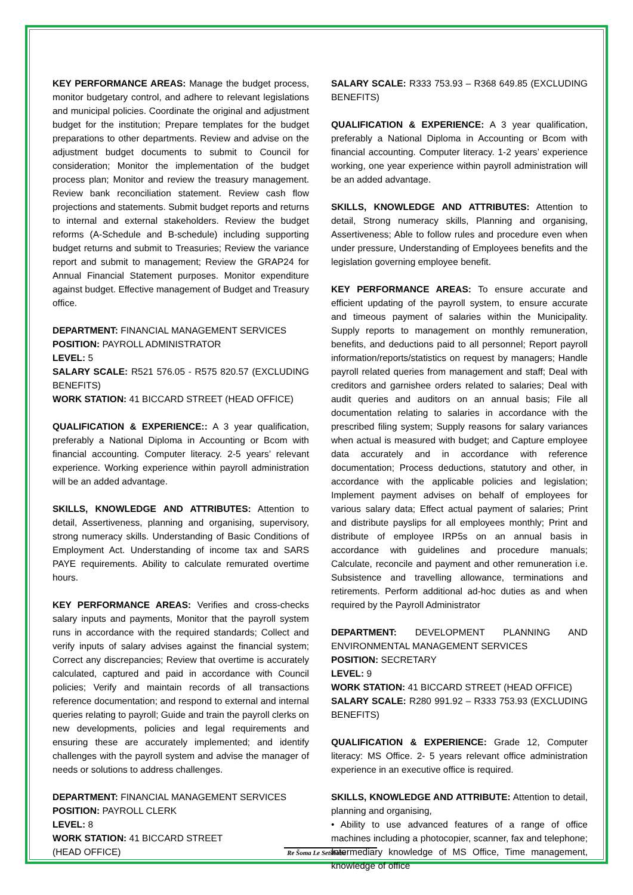KEY PERFORMANCE AREAS: Manage the budget process, monitor budgetary control, and adhere to relevant legislations and municipal policies. Coordinate the original and adjustment budget for the institution; Prepare templates for the budget preparations to other departments. Review and advise on the adjustment budget documents to submit to Council for consideration; Monitor the implementation of the budget process plan; Monitor and review the treasury management. Review bank reconciliation statement. Review cash flow projections and statements. Submit budget reports and returns to internal and external stakeholders. Review the budget reforms (A-Schedule and B-schedule) including supporting budget returns and submit to Treasuries; Review the variance report and submit to management; Review the GRAP24 for Annual Financial Statement purposes. Monitor expenditure against budget. Effective management of Budget and Treasury office.
DEPARTMENT: FINANCIAL MANAGEMENT SERVICES
POSITION: PAYROLL ADMINISTRATOR
LEVEL: 5
SALARY SCALE: R521 576.05 - R575 820.57 (EXCLUDING BENEFITS)
WORK STATION: 41 BICCARD STREET (HEAD OFFICE)
QUALIFICATION & EXPERIENCE:: A 3 year qualification, preferably a National Diploma in Accounting or Bcom with financial accounting. Computer literacy. 2-5 years’ relevant experience. Working experience within payroll administration will be an added advantage.
SKILLS, KNOWLEDGE AND ATTRIBUTES: Attention to detail, Assertiveness, planning and organising, supervisory, strong numeracy skills. Understanding of Basic Conditions of Employment Act. Understanding of income tax and SARS PAYE requirements. Ability to calculate remurated overtime hours.
KEY PERFORMANCE AREAS: Verifies and cross-checks salary inputs and payments, Monitor that the payroll system runs in accordance with the required standards; Collect and verify inputs of salary advises against the financial system; Correct any discrepancies; Review that overtime is accurately calculated, captured and paid in accordance with Council policies; Verify and maintain records of all transactions reference documentation; and respond to external and internal queries relating to payroll; Guide and train the payroll clerks on new developments, policies and legal requirements and ensuring these are accurately implemented; and identify challenges with the payroll system and advise the manager of needs or solutions to address challenges.
DEPARTMENT: FINANCIAL MANAGEMENT SERVICES
POSITION: PAYROLL CLERK
LEVEL: 8
WORK STATION: 41 BICCARD STREET
(HEAD OFFICE)
SALARY SCALE: R333 753.93 – R368 649.85 (EXCLUDING BENEFITS)
QUALIFICATION & EXPERIENCE: A 3 year qualification, preferably a National Diploma in Accounting or Bcom with financial accounting. Computer literacy. 1-2 years’ experience working, one year experience within payroll administration will be an added advantage.
SKILLS, KNOWLEDGE AND ATTRIBUTES: Attention to detail, Strong numeracy skills, Planning and organising, Assertiveness; Able to follow rules and procedure even when under pressure, Understanding of Employees benefits and the legislation governing employee benefit.
KEY PERFORMANCE AREAS: To ensure accurate and efficient updating of the payroll system, to ensure accurate and timeous payment of salaries within the Municipality. Supply reports to management on monthly remuneration, benefits, and deductions paid to all personnel; Report payroll information/reports/statistics on request by managers; Handle payroll related queries from management and staff; Deal with creditors and garnishee orders related to salaries; Deal with audit queries and auditors on an annual basis; File all documentation relating to salaries in accordance with the prescribed filing system; Supply reasons for salary variances when actual is measured with budget; and Capture employee data accurately and in accordance with reference documentation; Process deductions, statutory and other, in accordance with the applicable policies and legislation; Implement payment advises on behalf of employees for various salary data; Effect actual payment of salaries; Print and distribute payslips for all employees monthly; Print and distribute of employee IRP5s on an annual basis in accordance with guidelines and procedure manuals; Calculate, reconcile and payment and other remuneration i.e. Subsistence and travelling allowance, terminations and retirements. Perform additional ad-hoc duties as and when required by the Payroll Administrator
DEPARTMENT: DEVELOPMENT PLANNING AND ENVIRONMENTAL MANAGEMENT SERVICES
POSITION: SECRETARY
LEVEL: 9
WORK STATION: 41 BICCARD STREET (HEAD OFFICE)
SALARY SCALE: R280 991.92 – R333 753.93 (EXCLUDING BENEFITS)
QUALIFICATION & EXPERIENCE: Grade 12, Computer literacy: MS Office. 2- 5 years relevant office administration experience in an executive office is required.
SKILLS, KNOWLEDGE AND ATTRIBUTE: Attention to detail, planning and organising,
• Ability to use advanced features of a range of office machines including a photocopier, scanner, fax and telephone; Intermediary knowledge of MS Office, Time management, knowledge of office
Re Šoma Le Setšhaba